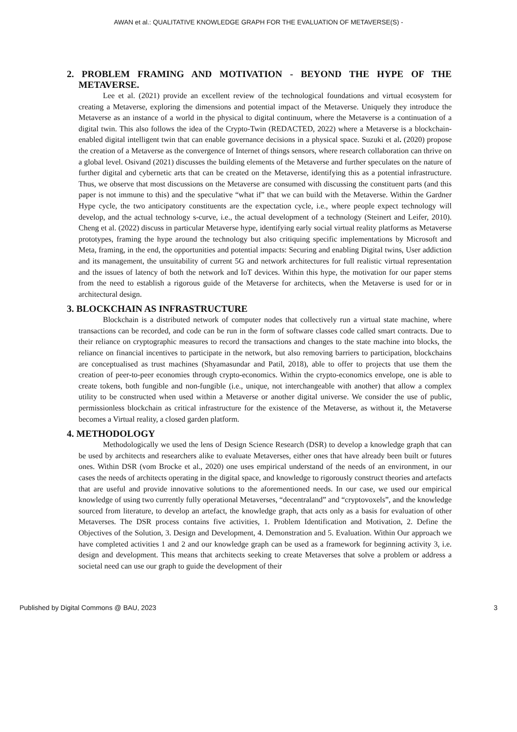AWAN et al.: QUALITATIVE KNOWLEDGE GRAPH FOR THE EVALUATION OF METAVERSE(S) -
2. PROBLEM FRAMING AND MOTIVATION - BEYOND THE HYPE OF THE METAVERSE.
Lee et al. (2021) provide an excellent review of the technological foundations and virtual ecosystem for creating a Metaverse, exploring the dimensions and potential impact of the Metaverse. Uniquely they introduce the Metaverse as an instance of a world in the physical to digital continuum, where the Metaverse is a continuation of a digital twin. This also follows the idea of the Crypto-Twin (REDACTED, 2022) where a Metaverse is a blockchain-enabled digital intelligent twin that can enable governance decisions in a physical space. Suzuki et al. (2020) propose the creation of a Metaverse as the convergence of Internet of things sensors, where research collaboration can thrive on a global level. Osivand (2021) discusses the building elements of the Metaverse and further speculates on the nature of further digital and cybernetic arts that can be created on the Metaverse, identifying this as a potential infrastructure. Thus, we observe that most discussions on the Metaverse are consumed with discussing the constituent parts (and this paper is not immune to this) and the speculative “what if” that we can build with the Metaverse. Within the Gardner Hype cycle, the two anticipatory constituents are the expectation cycle, i.e., where people expect technology will develop, and the actual technology s-curve, i.e., the actual development of a technology (Steinert and Leifer, 2010). Cheng et al. (2022) discuss in particular Metaverse hype, identifying early social virtual reality platforms as Metaverse prototypes, framing the hype around the technology but also critiquing specific implementations by Microsoft and Meta, framing, in the end, the opportunities and potential impacts: Securing and enabling Digital twins, User addiction and its management, the unsuitability of current 5G and network architectures for full realistic virtual representation and the issues of latency of both the network and IoT devices. Within this hype, the motivation for our paper stems from the need to establish a rigorous guide of the Metaverse for architects, when the Metaverse is used for or in architectural design.
3. BLOCKCHAIN AS INFRASTRUCTURE
Blockchain is a distributed network of computer nodes that collectively run a virtual state machine, where transactions can be recorded, and code can be run in the form of software classes code called smart contracts. Due to their reliance on cryptographic measures to record the transactions and changes to the state machine into blocks, the reliance on financial incentives to participate in the network, but also removing barriers to participation, blockchains are conceptualised as trust machines (Shyamasundar and Patil, 2018), able to offer to projects that use them the creation of peer-to-peer economies through crypto-economics. Within the crypto-economics envelope, one is able to create tokens, both fungible and non-fungible (i.e., unique, not interchangeable with another) that allow a complex utility to be constructed when used within a Metaverse or another digital universe. We consider the use of public, permissionless blockchain as critical infrastructure for the existence of the Metaverse, as without it, the Metaverse becomes a Virtual reality, a closed garden platform.
4. METHODOLOGY
Methodologically we used the lens of Design Science Research (DSR) to develop a knowledge graph that can be used by architects and researchers alike to evaluate Metaverses, either ones that have already been built or futures ones. Within DSR (vom Brocke et al., 2020) one uses empirical understand of the needs of an environment, in our cases the needs of architects operating in the digital space, and knowledge to rigorously construct theories and artefacts that are useful and provide innovative solutions to the aforementioned needs. In our case, we used our empirical knowledge of using two currently fully operational Metaverses, “decentraland” and “cryptovoxels”, and the knowledge sourced from literature, to develop an artefact, the knowledge graph, that acts only as a basis for evaluation of other Metaverses. The DSR process contains five activities, 1. Problem Identification and Motivation, 2. Define the Objectives of the Solution, 3. Design and Development, 4. Demonstration and 5. Evaluation. Within Our approach we have completed activities 1 and 2 and our knowledge graph can be used as a framework for beginning activity 3, i.e. design and development. This means that architects seeking to create Metaverses that solve a problem or address a societal need can use our graph to guide the development of their
Published by Digital Commons @ BAU, 2023 3